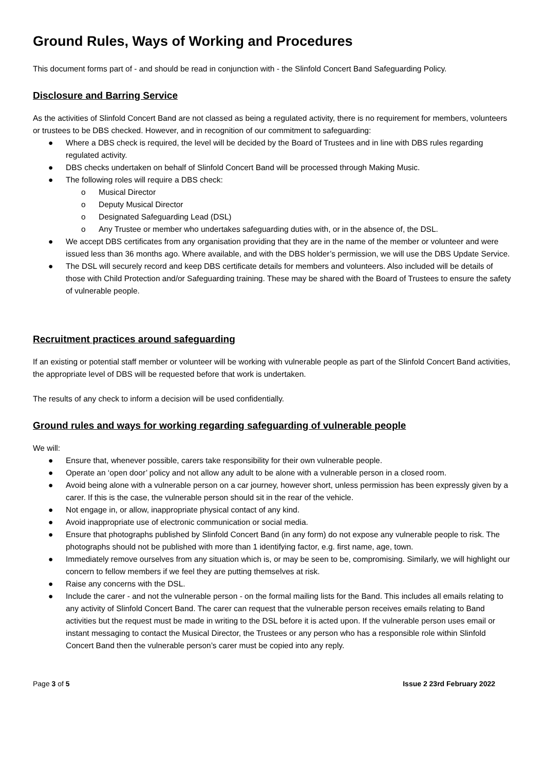Ground Rules, Ways of Working and Procedures
This document forms part of - and should be read in conjunction with - the Slinfold Concert Band Safeguarding Policy.
Disclosure and Barring Service
As the activities of Slinfold Concert Band are not classed as being a regulated activity, there is no requirement for members, volunteers or trustees to be DBS checked. However, and in recognition of our commitment to safeguarding:
● Where a DBS check is required, the level will be decided by the Board of Trustees and in line with DBS rules regarding regulated activity.
● DBS checks undertaken on behalf of Slinfold Concert Band will be processed through Making Music.
● The following roles will require a DBS check:
o Musical Director
o Deputy Musical Director
o Designated Safeguarding Lead (DSL)
o Any Trustee or member who undertakes safeguarding duties with, or in the absence of, the DSL.
● We accept DBS certificates from any organisation providing that they are in the name of the member or volunteer and were issued less than 36 months ago. Where available, and with the DBS holder’s permission, we will use the DBS Update Service.
● The DSL will securely record and keep DBS certificate details for members and volunteers. Also included will be details of those with Child Protection and/or Safeguarding training. These may be shared with the Board of Trustees to ensure the safety of vulnerable people.
Recruitment practices around safeguarding
If an existing or potential staff member or volunteer will be working with vulnerable people as part of the Slinfold Concert Band activities, the appropriate level of DBS will be requested before that work is undertaken.
The results of any check to inform a decision will be used confidentially.
Ground rules and ways for working regarding safeguarding of vulnerable people
We will:
● Ensure that, whenever possible, carers take responsibility for their own vulnerable people.
● Operate an ‘open door’ policy and not allow any adult to be alone with a vulnerable person in a closed room.
● Avoid being alone with a vulnerable person on a car journey, however short, unless permission has been expressly given by a carer. If this is the case, the vulnerable person should sit in the rear of the vehicle.
● Not engage in, or allow, inappropriate physical contact of any kind.
● Avoid inappropriate use of electronic communication or social media.
● Ensure that photographs published by Slinfold Concert Band (in any form) do not expose any vulnerable people to risk. The photographs should not be published with more than 1 identifying factor, e.g. first name, age, town.
● Immediately remove ourselves from any situation which is, or may be seen to be, compromising. Similarly, we will highlight our concern to fellow members if we feel they are putting themselves at risk.
● Raise any concerns with the DSL.
● Include the carer - and not the vulnerable person - on the formal mailing lists for the Band. This includes all emails relating to any activity of Slinfold Concert Band. The carer can request that the vulnerable person receives emails relating to Band activities but the request must be made in writing to the DSL before it is acted upon. If the vulnerable person uses email or instant messaging to contact the Musical Director, the Trustees or any person who has a responsible role within Slinfold Concert Band then the vulnerable person’s carer must be copied into any reply.
Page 3 of 5 Issue 2 23rd February 2022